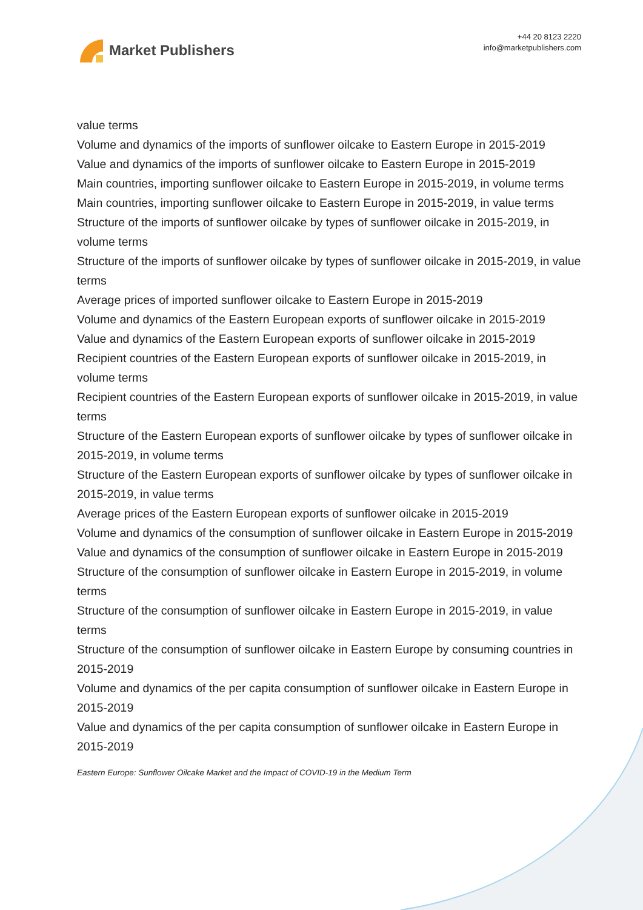Market Publishers
+44 20 8123 2220
info@marketpublishers.com
value terms
Volume and dynamics of the imports of sunflower oilcake to Eastern Europe in 2015-2019
Value and dynamics of the imports of sunflower oilcake to Eastern Europe in 2015-2019
Main countries, importing sunflower oilcake to Eastern Europe in 2015-2019, in volume terms
Main countries, importing sunflower oilcake to Eastern Europe in 2015-2019, in value terms
Structure of the imports of sunflower oilcake by types of sunflower oilcake in 2015-2019, in volume terms
Structure of the imports of sunflower oilcake by types of sunflower oilcake in 2015-2019, in value terms
Average prices of imported sunflower oilcake to Eastern Europe in 2015-2019
Volume and dynamics of the Eastern European exports of sunflower oilcake in 2015-2019
Value and dynamics of the Eastern European exports of sunflower oilcake in 2015-2019
Recipient countries of the Eastern European exports of sunflower oilcake in 2015-2019, in volume terms
Recipient countries of the Eastern European exports of sunflower oilcake in 2015-2019, in value terms
Structure of the Eastern European exports of sunflower oilcake by types of sunflower oilcake in 2015-2019, in volume terms
Structure of the Eastern European exports of sunflower oilcake by types of sunflower oilcake in 2015-2019, in value terms
Average prices of the Eastern European exports of sunflower oilcake in 2015-2019
Volume and dynamics of the consumption of sunflower oilcake in Eastern Europe in 2015-2019
Value and dynamics of the consumption of sunflower oilcake in Eastern Europe in 2015-2019
Structure of the consumption of sunflower oilcake in Eastern Europe in 2015-2019, in volume terms
Structure of the consumption of sunflower oilcake in Eastern Europe in 2015-2019, in value terms
Structure of the consumption of sunflower oilcake in Eastern Europe by consuming countries in 2015-2019
Volume and dynamics of the per capita consumption of sunflower oilcake in Eastern Europe in 2015-2019
Value and dynamics of the per capita consumption of sunflower oilcake in Eastern Europe in 2015-2019
Eastern Europe: Sunflower Oilcake Market and the Impact of COVID-19 in the Medium Term